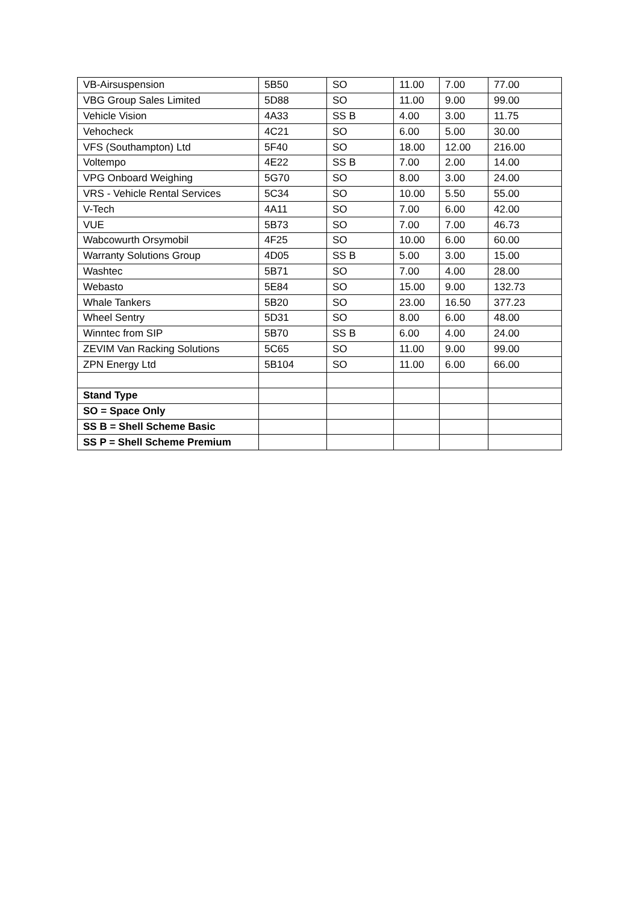| VB-Airsuspension | 5B50 | SO | 11.00 | 7.00 | 77.00 |
| VBG Group Sales Limited | 5D88 | SO | 11.00 | 9.00 | 99.00 |
| Vehicle Vision | 4A33 | SS B | 4.00 | 3.00 | 11.75 |
| Vehocheck | 4C21 | SO | 6.00 | 5.00 | 30.00 |
| VFS (Southampton) Ltd | 5F40 | SO | 18.00 | 12.00 | 216.00 |
| Voltempo | 4E22 | SS B | 7.00 | 2.00 | 14.00 |
| VPG Onboard Weighing | 5G70 | SO | 8.00 | 3.00 | 24.00 |
| VRS - Vehicle Rental Services | 5C34 | SO | 10.00 | 5.50 | 55.00 |
| V-Tech | 4A11 | SO | 7.00 | 6.00 | 42.00 |
| VUE | 5B73 | SO | 7.00 | 7.00 | 46.73 |
| Wabcowurth Orsymobil | 4F25 | SO | 10.00 | 6.00 | 60.00 |
| Warranty Solutions Group | 4D05 | SS B | 5.00 | 3.00 | 15.00 |
| Washtec | 5B71 | SO | 7.00 | 4.00 | 28.00 |
| Webasto | 5E84 | SO | 15.00 | 9.00 | 132.73 |
| Whale Tankers | 5B20 | SO | 23.00 | 16.50 | 377.23 |
| Wheel Sentry | 5D31 | SO | 8.00 | 6.00 | 48.00 |
| Winntec from SIP | 5B70 | SS B | 6.00 | 4.00 | 24.00 |
| ZEVIM Van Racking Solutions | 5C65 | SO | 11.00 | 9.00 | 99.00 |
| ZPN Energy Ltd | 5B104 | SO | 11.00 | 6.00 | 66.00 |
| Stand Type | | | | | |
| SO = Space Only | | | | | |
| SS B = Shell Scheme Basic | | | | | |
| SS P = Shell Scheme Premium | | | | | |